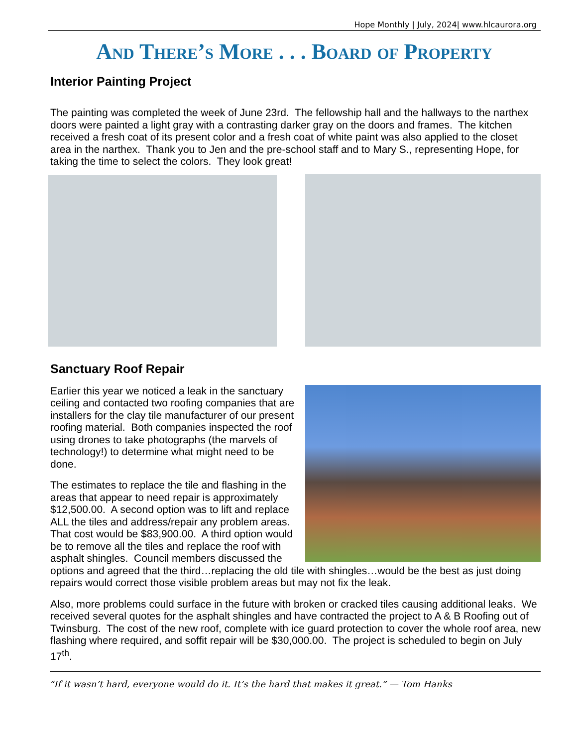Hope Monthly | July, 2024| www.hlcaurora.org
And There’s More . . . Board of Property
Interior Painting Project
The painting was completed the week of June 23rd. The fellowship hall and the hallways to the narthex doors were painted a light gray with a contrasting darker gray on the doors and frames. The kitchen received a fresh coat of its present color and a fresh coat of white paint was also applied to the closet area in the narthex. Thank you to Jen and the pre-school staff and to Mary S., representing Hope, for taking the time to select the colors. They look great!
Sanctuary Roof Repair
Earlier this year we noticed a leak in the sanctuary ceiling and contacted two roofing companies that are installers for the clay tile manufacturer of our present roofing material. Both companies inspected the roof using drones to take photographs (the marvels of technology!) to determine what might need to be done.
The estimates to replace the tile and flashing in the areas that appear to need repair is approximately $12,500.00. A second option was to lift and replace ALL the tiles and address/repair any problem areas. That cost would be $83,900.00. A third option would be to remove all the tiles and replace the roof with asphalt shingles. Council members discussed the options and agreed that the third…replacing the old tile with shingles…would be the best as just doing repairs would correct those visible problem areas but may not fix the leak.
Also, more problems could surface in the future with broken or cracked tiles causing additional leaks. We received several quotes for the asphalt shingles and have contracted the project to A & B Roofing out of Twinsburg. The cost of the new roof, complete with ice guard protection to cover the whole roof area, new flashing where required, and soffit repair will be $30,000.00. The project is scheduled to begin on July 17<sup>th</sup>.
“If it wasn’t hard, everyone would do it. It’s the hard that makes it great.” — Tom Hanks